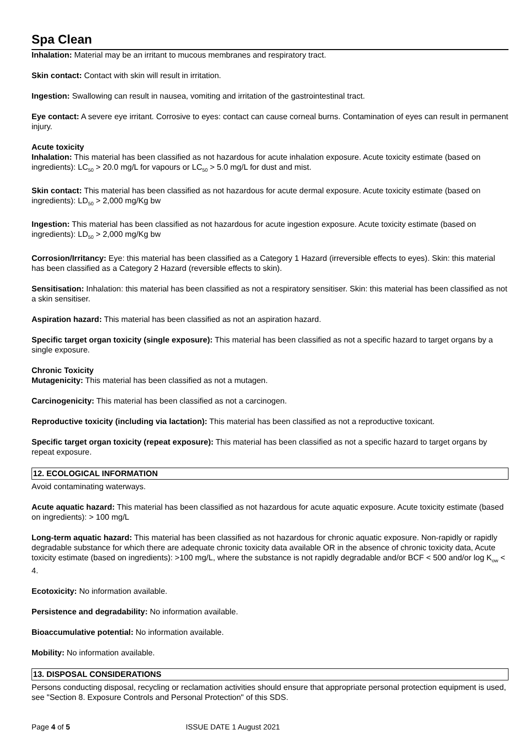Spa Clean
Inhalation: Material may be an irritant to mucous membranes and respiratory tract.
Skin contact: Contact with skin will result in irritation.
Ingestion: Swallowing can result in nausea, vomiting and irritation of the gastrointestinal tract.
Eye contact: A severe eye irritant. Corrosive to eyes: contact can cause corneal burns. Contamination of eyes can result in permanent injury.
Acute toxicity
Inhalation: This material has been classified as not hazardous for acute inhalation exposure. Acute toxicity estimate (based on ingredients): LC<sub>50</sub> > 20.0 mg/L for vapours or LC<sub>50</sub> > 5.0 mg/L for dust and mist.
Skin contact: This material has been classified as not hazardous for acute dermal exposure. Acute toxicity estimate (based on ingredients): LD<sub>50</sub> > 2,000 mg/Kg bw
Ingestion: This material has been classified as not hazardous for acute ingestion exposure. Acute toxicity estimate (based on ingredients): LD<sub>50</sub> > 2,000 mg/Kg bw
Corrosion/Irritancy: Eye: this material has been classified as a Category 1 Hazard (irreversible effects to eyes). Skin: this material has been classified as a Category 2 Hazard (reversible effects to skin).
Sensitisation: Inhalation: this material has been classified as not a respiratory sensitiser. Skin: this material has been classified as not a skin sensitiser.
Aspiration hazard: This material has been classified as not an aspiration hazard.
Specific target organ toxicity (single exposure): This material has been classified as not a specific hazard to target organs by a single exposure.
Chronic Toxicity
Mutagenicity: This material has been classified as not a mutagen.
Carcinogenicity: This material has been classified as not a carcinogen.
Reproductive toxicity (including via lactation): This material has been classified as not a reproductive toxicant.
Specific target organ toxicity (repeat exposure): This material has been classified as not a specific hazard to target organs by repeat exposure.
12. ECOLOGICAL INFORMATION
Avoid contaminating waterways.
Acute aquatic hazard: This material has been classified as not hazardous for acute aquatic exposure. Acute toxicity estimate (based on ingredients): > 100 mg/L
Long-term aquatic hazard: This material has been classified as not hazardous for chronic aquatic exposure. Non-rapidly or rapidly degradable substance for which there are adequate chronic toxicity data available OR in the absence of chronic toxicity data, Acute toxicity estimate (based on ingredients): >100 mg/L, where the substance is not rapidly degradable and/or BCF < 500 and/or log K<sub>ow</sub> < 4.
Ecotoxicity: No information available.
Persistence and degradability: No information available.
Bioaccumulative potential: No information available.
Mobility: No information available.
13. DISPOSAL CONSIDERATIONS
Persons conducting disposal, recycling or reclamation activities should ensure that appropriate personal protection equipment is used, see "Section 8. Exposure Controls and Personal Protection" of this SDS.
Page 4 of 5 ISSUE DATE 1 August 2021